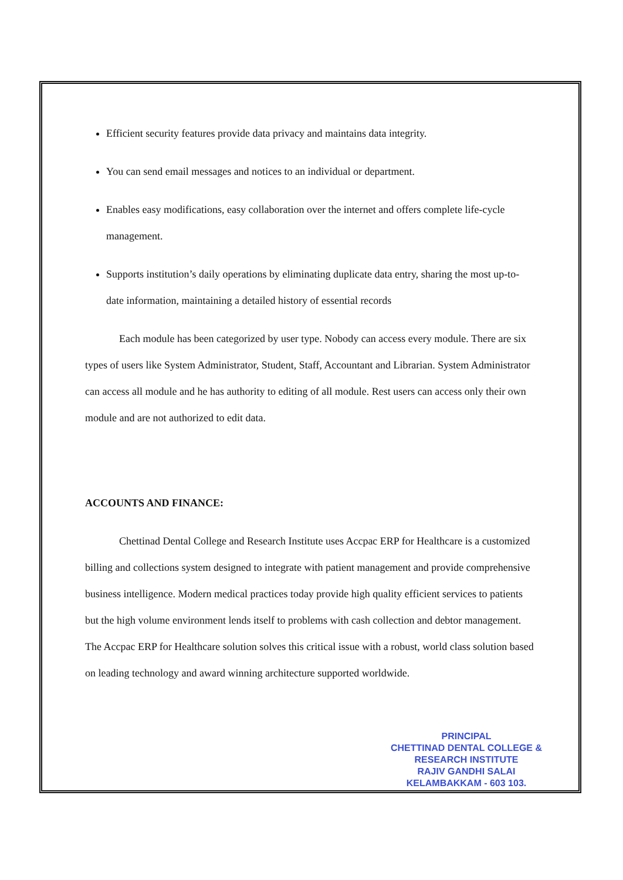Efficient security features provide data privacy and maintains data integrity.
You can send email messages and notices to an individual or department.
Enables easy modifications, easy collaboration over the internet and offers complete life-cycle management.
Supports institution’s daily operations by eliminating duplicate data entry, sharing the most up-to-date information, maintaining a detailed history of essential records
Each module has been categorized by user type. Nobody can access every module. There are six types of users like System Administrator, Student, Staff, Accountant and Librarian. System Administrator can access all module and he has authority to editing of all module. Rest users can access only their own module and are not authorized to edit data.
ACCOUNTS AND FINANCE:
Chettinad Dental College and Research Institute uses Accpac ERP for Healthcare is a customized billing and collections system designed to integrate with patient management and provide comprehensive business intelligence. Modern medical practices today provide high quality efficient services to patients but the high volume environment lends itself to problems with cash collection and debtor management. The Accpac ERP for Healthcare solution solves this critical issue with a robust, world class solution based on leading technology and award winning architecture supported worldwide.
PRINCIPAL
CHETTINAD DENTAL COLLEGE &
RESEARCH INSTITUTE
RAJIV GANDHI SALAI
KELAMBAKKAM - 603 103.